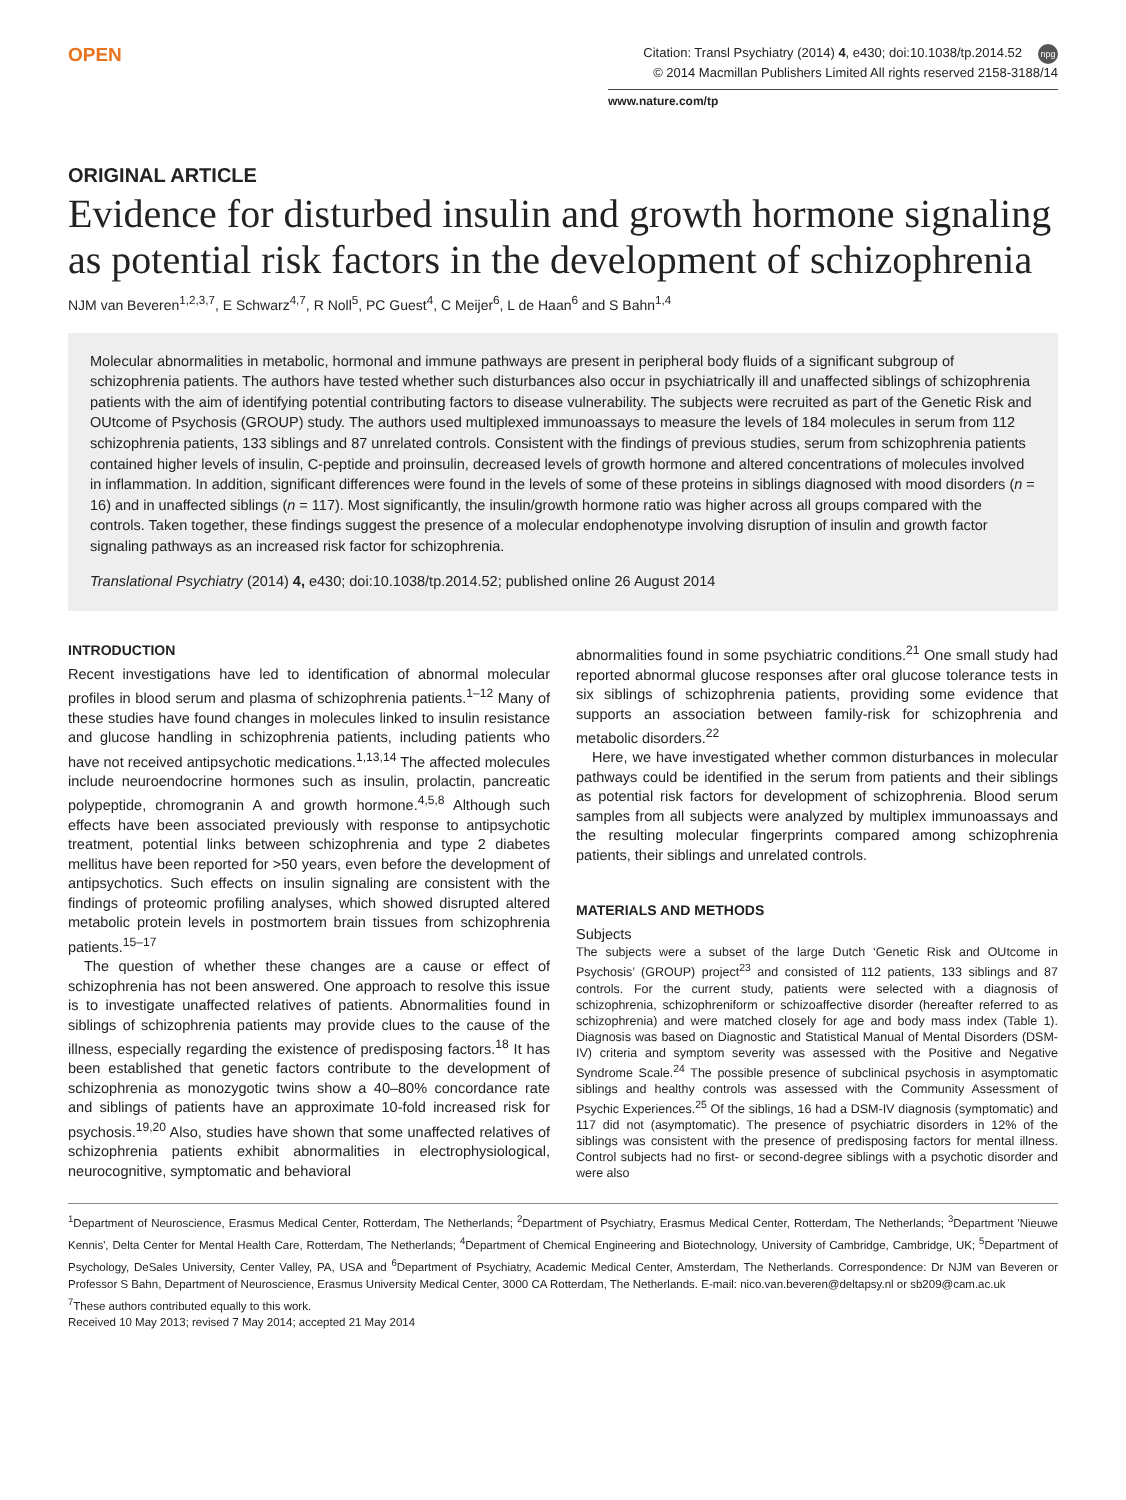OPEN
Citation: Transl Psychiatry (2014) 4, e430; doi:10.1038/tp.2014.52 npg
© 2014 Macmillan Publishers Limited All rights reserved 2158-3188/14
www.nature.com/tp
ORIGINAL ARTICLE
Evidence for disturbed insulin and growth hormone signaling as potential risk factors in the development of schizophrenia
NJM van Beveren<sup>1,2,3,7</sup>, E Schwarz<sup>4,7</sup>, R Noll<sup>5</sup>, PC Guest<sup>4</sup>, C Meijer<sup>6</sup>, L de Haan<sup>6</sup> and S Bahn<sup>1,4</sup>
Molecular abnormalities in metabolic, hormonal and immune pathways are present in peripheral body fluids of a significant subgroup of schizophrenia patients. The authors have tested whether such disturbances also occur in psychiatrically ill and unaffected siblings of schizophrenia patients with the aim of identifying potential contributing factors to disease vulnerability. The subjects were recruited as part of the Genetic Risk and OUtcome of Psychosis (GROUP) study. The authors used multiplexed immunoassays to measure the levels of 184 molecules in serum from 112 schizophrenia patients, 133 siblings and 87 unrelated controls. Consistent with the findings of previous studies, serum from schizophrenia patients contained higher levels of insulin, C-peptide and proinsulin, decreased levels of growth hormone and altered concentrations of molecules involved in inflammation. In addition, significant differences were found in the levels of some of these proteins in siblings diagnosed with mood disorders (n = 16) and in unaffected siblings (n = 117). Most significantly, the insulin/growth hormone ratio was higher across all groups compared with the controls. Taken together, these findings suggest the presence of a molecular endophenotype involving disruption of insulin and growth factor signaling pathways as an increased risk factor for schizophrenia.
Translational Psychiatry (2014) 4, e430; doi:10.1038/tp.2014.52; published online 26 August 2014
INTRODUCTION
Recent investigations have led to identification of abnormal molecular profiles in blood serum and plasma of schizophrenia patients.<sup>1–12</sup> Many of these studies have found changes in molecules linked to insulin resistance and glucose handling in schizophrenia patients, including patients who have not received antipsychotic medications.<sup>1,13,14</sup> The affected molecules include neuroendocrine hormones such as insulin, prolactin, pancreatic polypeptide, chromogranin A and growth hormone.<sup>4,5,8</sup> Although such effects have been associated previously with response to antipsychotic treatment, potential links between schizophrenia and type 2 diabetes mellitus have been reported for >50 years, even before the development of antipsychotics. Such effects on insulin signaling are consistent with the findings of proteomic profiling analyses, which showed disrupted altered metabolic protein levels in postmortem brain tissues from schizophrenia patients.<sup>15–17</sup>
The question of whether these changes are a cause or effect of schizophrenia has not been answered. One approach to resolve this issue is to investigate unaffected relatives of patients. Abnormalities found in siblings of schizophrenia patients may provide clues to the cause of the illness, especially regarding the existence of predisposing factors.<sup>18</sup> It has been established that genetic factors contribute to the development of schizophrenia as monozygotic twins show a 40–80% concordance rate and siblings of patients have an approximate 10-fold increased risk for psychosis.<sup>19,20</sup> Also, studies have shown that some unaffected relatives of schizophrenia patients exhibit abnormalities in electrophysiological, neurocognitive, symptomatic and behavioral
abnormalities found in some psychiatric conditions.<sup>21</sup> One small study had reported abnormal glucose responses after oral glucose tolerance tests in six siblings of schizophrenia patients, providing some evidence that supports an association between family-risk for schizophrenia and metabolic disorders.<sup>22</sup>
Here, we have investigated whether common disturbances in molecular pathways could be identified in the serum from patients and their siblings as potential risk factors for development of schizophrenia. Blood serum samples from all subjects were analyzed by multiplex immunoassays and the resulting molecular fingerprints compared among schizophrenia patients, their siblings and unrelated controls.
MATERIALS AND METHODS
Subjects
The subjects were a subset of the large Dutch ‘Genetic Risk and OUtcome in Psychosis’ (GROUP) project<sup>23</sup> and consisted of 112 patients, 133 siblings and 87 controls. For the current study, patients were selected with a diagnosis of schizophrenia, schizophreniform or schizoaffective disorder (hereafter referred to as schizophrenia) and were matched closely for age and body mass index (Table 1). Diagnosis was based on Diagnostic and Statistical Manual of Mental Disorders (DSM-IV) criteria and symptom severity was assessed with the Positive and Negative Syndrome Scale.<sup>24</sup> The possible presence of subclinical psychosis in asymptomatic siblings and healthy controls was assessed with the Community Assessment of Psychic Experiences.<sup>25</sup> Of the siblings, 16 had a DSM-IV diagnosis (symptomatic) and 117 did not (asymptomatic). The presence of psychiatric disorders in 12% of the siblings was consistent with the presence of predisposing factors for mental illness. Control subjects had no first- or second-degree siblings with a psychotic disorder and were also
<sup>1</sup> Department of Neuroscience, Erasmus Medical Center, Rotterdam, The Netherlands; <sup>2</sup>Department of Psychiatry, Erasmus Medical Center, Rotterdam, The Netherlands; <sup>3</sup>Department 'Nieuwe Kennis', Delta Center for Mental Health Care, Rotterdam, The Netherlands; <sup>4</sup>Department of Chemical Engineering and Biotechnology, University of Cambridge, Cambridge, UK; <sup>5</sup>Department of Psychology, DeSales University, Center Valley, PA, USA and <sup>6</sup>Department of Psychiatry, Academic Medical Center, Amsterdam, The Netherlands. Correspondence: Dr NJM van Beveren or Professor S Bahn, Department of Neuroscience, Erasmus University Medical Center, 3000 CA Rotterdam, The Netherlands. E-mail: nico.van.beveren@deltapsy.nl or sb209@cam.ac.uk
<sup>7</sup> These authors contributed equally to this work.
Received 10 May 2013; revised 7 May 2014; accepted 21 May 2014